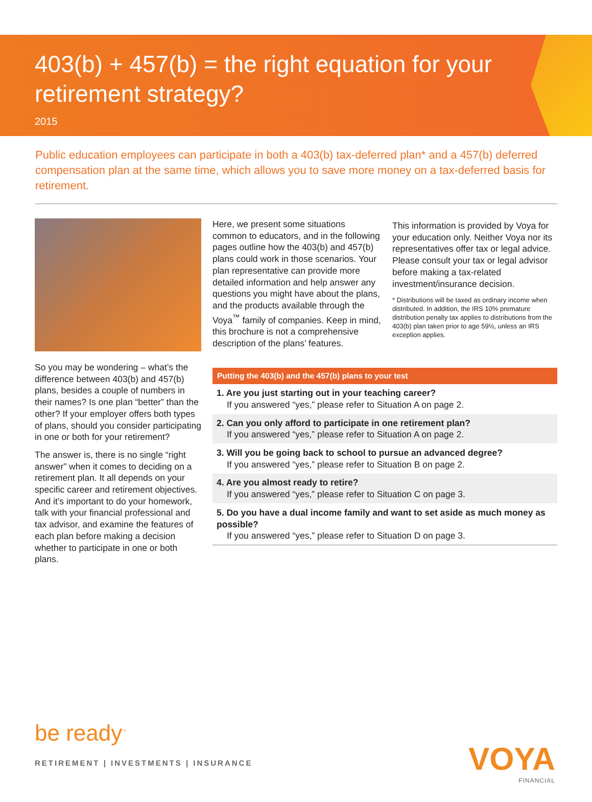403(b) + 457(b) = the right equation for your retirement strategy?
2015
Public education employees can participate in both a 403(b) tax-deferred plan* and a 457(b) deferred compensation plan at the same time, which allows you to save more money on a tax-deferred basis for retirement.
So you may be wondering – what’s the difference between 403(b) and 457(b) plans, besides a couple of numbers in their names? Is one plan “better” than the other? If your employer offers both types of plans, should you consider participating in one or both for your retirement?
The answer is, there is no single “right answer” when it comes to deciding on a retirement plan. It all depends on your specific career and retirement objectives. And it’s important to do your homework, talk with your financial professional and tax advisor, and examine the features of each plan before making a decision whether to participate in one or both plans.
Here, we present some situations common to educators, and in the following pages outline how the 403(b) and 457(b) plans could work in those scenarios. Your plan representative can provide more detailed information and help answer any questions you might have about the plans, and the products available through the Voya<sup>™</sup> family of companies. Keep in mind, this brochure is not a comprehensive description of the plans’ features.
This information is provided by Voya for your education only. Neither Voya nor its representatives offer tax or legal advice. Please consult your tax or legal advisor before making a tax-related investment/insurance decision.
* Distributions will be taxed as ordinary income when distributed. In addition, the IRS 10% premature distribution penalty tax applies to distributions from the 403(b) plan taken prior to age 59½, unless an IRS exception applies.
Putting the 403(b) and the 457(b) plans to your test
1. Are you just starting out in your teaching career?
If you answered “yes,” please refer to Situation A on page 2.
2. Can you only afford to participate in one retirement plan?
If you answered “yes,” please refer to Situation A on page 2.
3. Will you be going back to school to pursue an advanced degree?
If you answered “yes,” please refer to Situation B on page 2.
4. Are you almost ready to retire?
If you answered “yes,” please refer to Situation C on page 3.
5. Do you have a dual income family and want to set aside as much money as possible?
If you answered “yes,” please refer to Situation D on page 3.
be ready<sup>™</sup>
RETIREMENT | INVESTMENTS | INSURANCE
VOYA
FINANCIAL